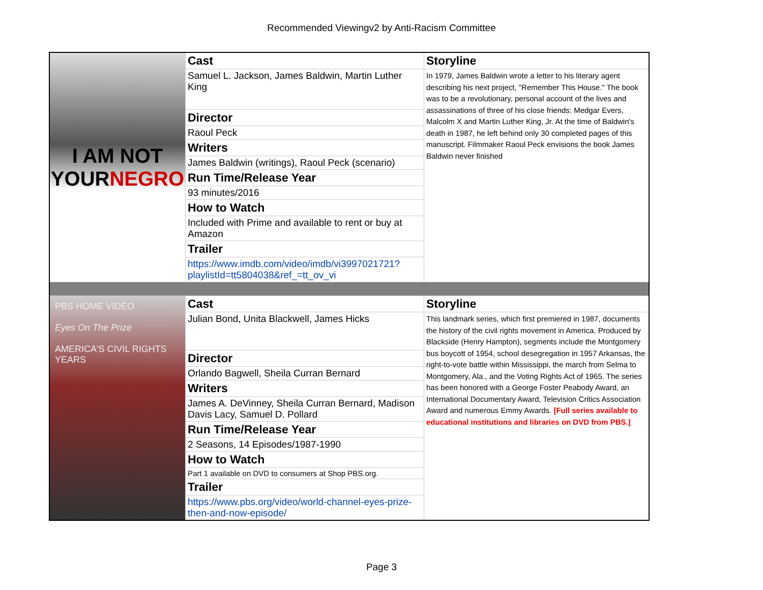Recommended Viewingv2 by Anti-Racism Committee
| I AM NOT YOUR NEGRO | Cast | Storyline |
| | Samuel L. Jackson, James Baldwin, Martin Luther King | In 1979, James Baldwin wrote a letter to his literary agent describing his next project, "Remember This House." The book was to be a revolutionary, personal account of the lives and assassinations of three of his close friends: Medgar Evers, Malcolm X and Martin Luther King, Jr. At the time of Baldwin's death in 1987, he left behind only 30 completed pages of this manuscript. Filmmaker Raoul Peck envisions the book James Baldwin never finished |
| | Director | |
| | Raoul Peck | |
| | Writers | |
| | James Baldwin (writings), Raoul Peck (scenario) | |
| | Run Time/Release Year | |
| | 93 minutes/2016 | |
| | How to Watch | |
| | Included with Prime and available to rent or buy at Amazon | |
| | Trailer | |
| | https://www.imdb.com/video/imdb/vi3997021721?playlistId=tt5804038&ref_=tt_ov_vi | |
| PBS HOME VIDEO Eyes On The Prize AMERICA'S CIVIL RIGHTS YEARS | Cast | Storyline |
| | Julian Bond, Unita Blackwell, James Hicks | This landmark series, which first premiered in 1987, documents the history of the civil rights movement in America. Produced by Blackside (Henry Hampton), segments include the Montgomery bus boycott of 1954, school desegregation in 1957 Arkansas, the right-to-vote battle within Mississippi, the march from Selma to Montgomery, Ala., and the Voting Rights Act of 1965. The series has been honored with a George Foster Peabody Award, an International Documentary Award, Television Critics Association Award and numerous Emmy Awards. [Full series available to educational institutions and libraries on DVD from PBS.] |
| | Director | |
| | Orlando Bagwell, Sheila Curran Bernard | |
| | Writers | |
| | James A. DeVinney, Sheila Curran Bernard, Madison Davis Lacy, Samuel D. Pollard | |
| | Run Time/Release Year | |
| | 2 Seasons, 14 Episodes/1987-1990 | |
| | How to Watch | |
| | Part 1 available on DVD to consumers at Shop PBS.org. | |
| | Trailer | |
| | https://www.pbs.org/video/world-channel-eyes-prize-then-and-now-episode/ | |
Page 3